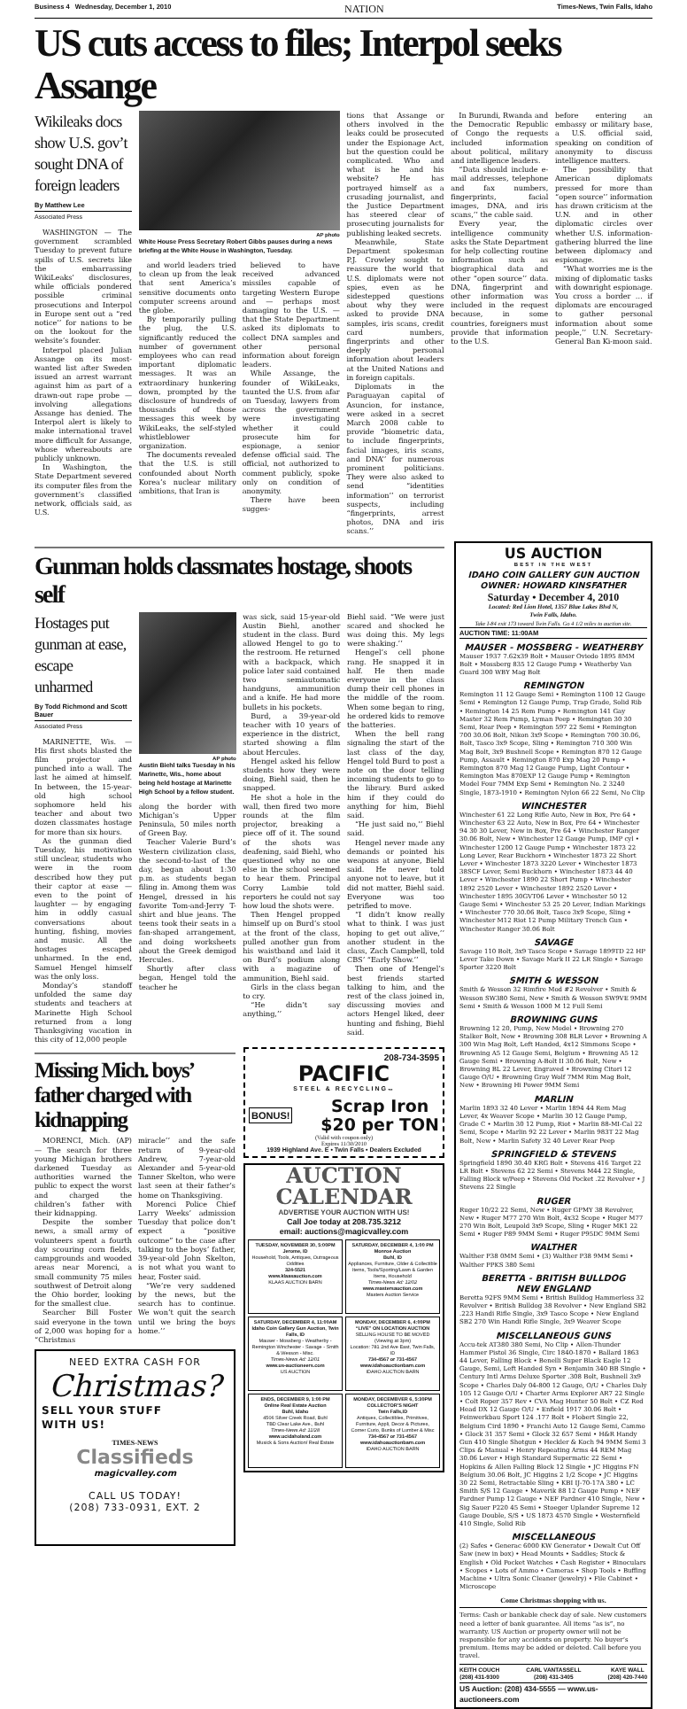Business 4 Wednesday, December 1, 2010 NATION Times-News, Twin Falls, Idaho
US cuts access to files; Interpol seeks Assange
Wikileaks docs show U.S. gov’t sought DNA of foreign leaders
By Matthew Lee
Associated Press
WASHINGTON — The government scrambled Tuesday to prevent future spills of U.S. secrets like the embarrassing WikiLeaks’ disclosures, while officials pondered possible criminal prosecutions and Interpol in Europe sent out a “red notice’’ for nations to be on the lookout for the website’s founder.
Interpol placed Julian Assange on its most-wanted list after Sweden issued an arrest warrant against him as part of a drawn-out rape probe — involving allegations Assange has denied. The Interpol alert is likely to make international travel more difficult for Assange, whose whereabouts are publicly unknown.
In Washington, the State Department severed its computer files from the government’s classified network, officials said, as U.S.
AP photo
White House Press Secretary Robert Gibbs pauses during a news briefing at the White House in Washington, Tuesday.
and world leaders tried to clean up from the leak that sent America’s sensitive documents onto computer screens around the globe.
By temporarily pulling the plug, the U.S. significantly reduced the number of government employees who can read important diplomatic messages. It was an extraordinary hunkering down, prompted by the disclosure of hundreds of thousands of those messages this week by WikiLeaks, the self-styled whistleblower organization.
The documents revealed that the U.S. is still confounded about North Korea’s nuclear military ambitions, that Iran is
believed to have received advanced missiles capable of targeting Western Europe and — perhaps most damaging to the U.S. — that the State Department asked its diplomats to collect DNA samples and other personal information about foreign leaders.
While Assange, the founder of WikiLeaks, taunted the U.S. from afar on Tuesday, lawyers from across the government were investigating whether it could prosecute him for espionage, a senior defense official said. The official, not authorized to comment publicly, spoke only on condition of anonymity.
There have been sugges-
tions that Assange or others involved in the leaks could be prosecuted under the Espionage Act, but the question could be complicated. Who and what is he and his website? He has portrayed himself as a crusading journalist, and the Justice Department has steered clear of prosecuting journalists for publishing leaked secrets.
Meanwhile, State Department spokesman P.J. Crowley sought to reassure the world that U.S. diplomats were not spies, even as he sidestepped questions about why they were asked to provide DNA samples, iris scans, credit card numbers, fingerprints and other deeply personal information about leaders at the United Nations and in foreign capitals.
Diplomats in the Paraguayan capital of Asuncion, for instance, were asked in a secret March 2008 cable to provide “biometric data, to include fingerprints, facial images, iris scans, and DNA’’ for numerous prominent politicians. They were also asked to send “identities information’’ on terrorist suspects, including “fingerprints, arrest photos, DNA and iris scans.’’
In Burundi, Rwanda and the Democratic Republic of Congo the requests included information about political, military and intelligence leaders.
“Data should include e-mail addresses, telephone and fax numbers, fingerprints, facial images, DNA, and iris scans,’’ the cable said.
Every year, the intelligence community asks the State Department for help collecting routine information such as biographical data and other “open source’’ data. DNA, fingerprint and other information was included in the request because, in some countries, foreigners must provide that information to the U.S.
before entering an embassy or military base, a U.S. official said, speaking on condition of anonymity to discuss intelligence matters.
The possibility that American diplomats pressed for more than “open source’’ information has drawn criticism at the U.N. and in other diplomatic circles over whether U.S. information-gathering blurred the line between diplomacy and espionage.
“What worries me is the mixing of diplomatic tasks with downright espionage. You cross a border … if diplomats are encouraged to gather personal information about some people,’’ U.N. Secretary-General Ban Ki-moon said.
Gunman holds classmates hostage, shoots self
Hostages put gunman at ease, escape unharmed
By Todd Richmond and Scott Bauer
Associated Press
MARINETTE, Wis. — His first shots blasted the film projector and punched into a wall. The last he aimed at himself. In between, the 15-year-old high school sophomore held his teacher and about two dozen classmates hostage for more than six hours.
As the gunman died Tuesday, his motivation still unclear, students who were in the room described how they put their captor at ease — even to the point of laughter — by engaging him in oddly casual conversations about hunting, fishing, movies and music. All the hostages escaped unharmed. In the end, Samuel Hengel himself was the only loss.
Monday’s standoff unfolded the same day students and teachers at Marinette High School returned from a long Thanksgiving vacation in this city of 12,000 people
AP photo
Austin Biehl talks Tuesday in his Marinette, Wis., home about being held hostage at Marinette High School by a fellow student.
along the border with Michigan’s Upper Peninsula, 50 miles north of Green Bay.
Teacher Valerie Burd’s Western civilization class, the second-to-last of the day, began about 1:30 p.m. as students began filing in. Among them was Hengel, dressed in his favorite Tom-and-Jerry T-shirt and blue jeans. The teens took their seats in a fan-shaped arrangement, and doing worksheets about the Greek demigod Hercules.
Shortly after class began, Hengel told the teacher he
was sick, said 15-year-old Austin Biehl, another student in the class. Burd allowed Hengel to go to the restroom. He returned with a backpack, which police later said contained two semiautomatic handguns, ammunition and a knife. He had more bullets in his pockets.
Burd, a 39-year-old teacher with 10 years of experience in the district, started showing a film about Hercules.
Hengel asked his fellow students how they were doing, Biehl said, then he snapped.
He shot a hole in the wall, then fired two more rounds at the film projector, breaking a piece off of it. The sound of the shots was deafening, said Biehl, who questioned why no one else in the school seemed to hear them. Principal Corry Lambie told reporters he could not say how loud the shots were.
Then Hengel propped himself up on Burd’s stool at the front of the class, pulled another gun from his waistband and laid it on Burd’s podium along with a magazine of ammunition, Biehl said.
Girls in the class began to cry.
“He didn’t say anything,’’
Biehl said. “We were just scared and shocked he was doing this. My legs were shaking.’’
Hengel’s cell phone rang. He snapped it in half. He then made everyone in the class dump their cell phones in the middle of the room. When some began to ring, he ordered kids to remove the batteries.
When the bell rang signaling the start of the last class of the day, Hengel told Burd to post a note on the door telling incoming students to go to the library. Burd asked him if they could do anything for him, Biehl said.
“He just said no,’’ Biehl said.
Hengel never made any demands or pointed his weapons at anyone, Biehl said. He never told anyone not to leave, but it did not matter, Biehl said. Everyone was too petrified to move.
“I didn’t know really what to think. I was just hoping to get out alive,’’ another student in the class, Zach Campbell, told CBS’ “Early Show.’’
Then one of Hengel’s best friends started talking to him, and the rest of the class joined in, discussing movies and actors Hengel liked, deer hunting and fishing, Biehl said.
Missing Mich. boys’ father charged with kidnapping
MORENCI, Mich. (AP) — The search for three young Michigan brothers darkened Tuesday as authorities warned the public to expect the worst and charged the children’s father with their kidnapping.
Despite the somber news, a small army of volunteers spent a fourth day scouring corn fields, campgrounds and wooded areas near Morenci, a small community 75 miles southwest of Detroit along the Ohio border, looking for the smallest clue.
Searcher Bill Foster said everyone in the town of 2,000 was hoping for a “Christmas
miracle’’ and the safe return of 9-year-old Andrew, 7-year-old Alexander and 5-year-old Tanner Skelton, who were last seen at their father’s home on Thanksgiving.
Morenci Police Chief Larry Weeks’ admission Tuesday that police don’t expect a “positive outcome” to the case after talking to the boys’ father, 39-year-old John Skelton, is not what you want to hear, Foster said.
“We’re very saddened by the news, but the search has to continue. We won’t quit the search until we bring the boys home.’’
NEED EXTRA CASH FOR
Christmas?
SELL YOUR STUFF
WITH US!
TIMES-NEWS
Classifieds
magicvalley.com
CALL US TODAY!
(208) 733-0931, EXT. 2
208-734-3595
PACIFIC
STEEL & RECYCLING<sub>™</sub>
BONUS! Scrap Iron
$20 per TON
(Valid with coupon only)
Expires 11/30/2010
1939 Highland Ave. E • Twin Falls • Dealers Excluded
AUCTION
CALENDAR
ADVERTISE YOUR AUCTION WITH US!
Call Joe today at 208.735.3212
email: auctions@magicvalley.com
TUESDAY, NOVEMBER 30, 5:00PM
Jerome, ID
Household, Tools, Antiques, Outrageous Oddities
324-5521
www.klaasauction.com
KLAAS AUCTION BARN
SATURDAY, DECEMBER 4, 1:00 PM
Monroe Auction
Buhl, ID
Appliances, Furniture, Older & Collectible Items, Tools/Sporting/Lawn & Garden Items, Household
Times-News Ad: 12/02
www.mastersauction.com
Masters Auction Service
SATURDAY, DECEMBER 4, 11:00AM
Idaho Coin Gallery Gun Auction, Twin Falls, ID
Mauser - Mossberg - Weatherby - Remington Winchester - Savage - Smith & Wesson - Misc.
Times-News Ad: 12/01
www.us-auctioneers.com
US AUCTION
MONDAY, DECEMBER 6, 4:00PM
“LIVE” ON LOCATION AUCTION
SELLING HOUSE TO BE MOVED (Viewing at 3pm)
Location: 781 2nd Ave East, Twin Falls, ID
734-4567 or 731-4567
www.idahoauctionbarn.com
IDAHO AUCTION BARN
ENDS, DECEMBER 9, 1:00 PM
Online Real Estate Auction
Buhl, Idaho
4506 Silver Creek Road, Buhl
TBD Clear Lake Ave., Buhl
Times-News Ad: 11/28
www.ucidaholand.com
Musick & Sons Auction/ Real Estate
MONDAY, DECEMBVER 6, 5:30PM
COLLECTOR’S NIGHT
Twin Falls,ID
Antiques, Collectibles, Primitives, Furniture, Appli, Decor & Pictures, Corner Curio, Bunks of Lumber & Misc
734-4567 or 731-4567
www.idahoauctionbarn.com
IDAHO AUCTION BARN
US AUCTION
BEST IN THE WEST
IDAHO COIN GALLERY GUN AUCTION
OWNER: HOWARD KINSFATHER
Saturday • December 4, 2010
Located: Red Lion Hotel, 1357 Blue Lakes Blvd N,
Twin Falls, Idaho.
Take I-84 exit 173 toward Twin Falls. Go 4 1/2 miles to auction site.
AUCTION TIME: 11:00AM
MAUSER - MOSSBERG - WEATHERBY
Mauser 1937 7.62x39 Bolt • Mauser Oviedo 1895 8MM Bolt • Mossberg 835 12 Gauge Pump • Weatherby Van Guard 300 WBY Mag Bolt
REMINGTON
Remington 11 12 Gauge Semi • Remington 1100 12 Gauge Semi • Remington 12 Gauge Pump, Trap Grade, Solid Rib • Remington 14 25 Rem Pump • Remington 141 Gay Master 32 Rem Pump, Lyman Peep • Remington 30 30 Semi, Rear Peep • Remington 597 22 Semi • Remington 700 30.06 Bolt, Nikon 3x9 Scope • Remington 700 30.06, Bolt, Tasco 3x9 Scope, Sling • Remington 710 300 Win Mag Bolt, 3x9 Bushnell Scope • Remington 870 12 Gauge Pump, Assault • Remington 870 Exp Mag 20 Pump • Remington 870 Mag 12 Gauge Pump, Light Contour • Remington Mas 870EXP 12 Gauge Pump • Remington Model Four 7MM Exp Semi • Remington No. 2 3240 Single, 1873-1910 • Remington Nylon 66 22 Semi, No Clip
WINCHESTER
Winchester 61 22 Long Rifle Auto, New in Box, Pre 64 • Winchester 63 22 Auto, New in Box, Pre 64 • Winchester 94 30 30 Lever, New in Box, Pre 64 • Winchester Ranger 30.06 Bolt, New • Winchester 12 Gauge Pump, IMP cyl • Winchester 1200 12 Gauge Pump • Winchester 1873 22 Long Lever, Rear Buckhorn • Winchester 1873 22 Short Lever • Winchester 1873 3220 Lever • Winchester 1873 38SCF Lever, Semi Buckhorn • Winchester 1873 44 40 Lever • Winchester 1890 22 Short Pump • Winchester 1892 2520 Lever • Winchester 1892 2520 Lever • Winchester 1895 30GVT06 Lever • Winchester 50 12 Gauge Semi • Winchester 53 25 20 Lever, Indian Markings • Winchester 770 30.06 Bolt, Tasco 3x9 Scope, Sling • Winchester M12 Riot 12 Pump Military Trench Gun • Winchester Ranger 30.06 Bolt
SAVAGE
Savage 110 Bolt, 3x9 Tasco Scope • Savage 1899TD 22 HP Lever Take Down • Savage Mark II 22 LR Single • Savage Sporter 3220 Bolt
SMITH & WESSON
Smith & Wesson 32 Rimfire Mod #2 Revolver • Smith & Wesson SW380 Semi, New • Smith & Wesson SW9VE 9MM Semi • Smith & Wesson 1000 M 12 Full Semi
BROWNING GUNS
Browning 12 20, Pump, New Model • Browning 270 Stalker Bolt, New • Browning 308 BLR Lever • Browning A 300 Win Mag Bolt, Left Handed, 4x12 Simmons Scope • Browning A5 12 Gauge Semi, Belgium • Browning A5 12 Gauge Semi • Browning A-Bolt II 30.06 Bolt, New • Browning BL 22 Lever, Engraved • Browning Citori 12 Gauge O/U • Browning Gray Wolf 7MM Rim Mag Bolt, New • Browning Hi Power 9MM Semi
MARLIN
Marlin 1893 32 40 Lever • Marlin 1894 44 Rem Mag Lever, 4x Weaver Scope • Marlin 30 12 Gauge Pump, Grade C • Marlin 30 12 Pump, Riot • Marlin 88-MI-Cal 22 Semi, Scope • Marlin 92 22 Lever • Marlin 983T 22 Mag Bolt, New • Marlin Safety 32 40 Lever Rear Peep
SPRINGFIELD & STEVENS
Springfield 1890 30.40 KRG Bolt • Stevens 416 Target 22 LR Bolt • Stevens 62 22 Semi • Stevens M44 22 Single, Falling Block w/Peep • Stevens Old Pocket .22 Revolver • J Stevens 22 Single
RUGER
Ruger 10/22 22 Semi, New • Ruger GPMY 38 Revolver, New • Ruger M77 270 Win Bolt, 4x32 Scope • Ruger M77 270 Win Bolt, Leupold 3x9 Scope, Sling • Ruger MK1 22 Semi • Ruger P89 9MM Semi • Ruger P95DC 9MM Semi
WALTHER
Walther P38 0MM Semi • (3) Walther P38 9MM Semi • Walther PPKS 380 Semi
BERETTA - BRITISH BULLDOG
NEW ENGLAND
Beretta 92FS 9MM Semi • British Bulldog Hammerless 32 Revolver • British Bulldog 38 Revolver • New England SB2 .223 Handi Rifle Single, 3x9 Tasco Scope • New England SB2 270 Win Handi Rifle Single, 3x9 Weaver Scope
MISCELLANEOUS GUNS
Accu-tek AT380 380 Semi, No Clip • Allen-Thunder Hammer Pistol 36 Single, Circ 1840-1870 • Ballard 1863 44 Lever, Falling Block • Benelli Super Black Eagle 12 Gauge, Semi, Left Handed Syn • Benjamin 340 BB Single • Century Intl Arms Deluxe Sporter .308 Bolt, Bushnell 3x9 Scope • Charles Daly 04-800 12 Gauge, O/U • Charles Daly 105 12 Gauge O/U • Charter Arms Explorer AR7 22 Single • Colt Roper 357 Rev • CVA Mag Hunter 50 Bolt • CZ Red Head DX 12 Gauge O/U • Enfield 1917 30.06 Bolt • Feinwerkbau Sport 124 .177 Bolt • Flobert Single 22, Belgium Cird 1890 • Franchi Auto 12 Gauge Semi, Cammo • Glock 31 357 Semi • Glock 32 657 Semi • H&R Handy Gun 410 Single Shotgun • Heckler & Koch 94 9MM Semi 3 Clips & Manual • Henry Repeating Arms 44 REM Mag 30.06 Lever • High Standard Supermatic 22 Semi • Hopkins & Allen Falling Block 12 Single • JC Higgins FN Belgium 30.06 Bolt, JC Higgins 2 1/2 Scope • JC Higgins 30 22 Semi, Retractable Sling • KBI IJ-70-17A 380 • LC Smith S/S 12 Gauge • Maverik 88 12 Gauge Pump • NEF Pardner Pump 12 Gauge • NEF Pardner 410 Single, New • Sig Sauer P220 45 Semi • Stoeger Uplander Supreme 12 Gauge Double, S/S • US 1873 4570 Single • Westernfield 410 Single, Solid Rib
MISCELLANEOUS
(2) Safes • Generac 6000 KW Generator • Dewalt Cut Off Saw (new in box) • Head Mounts • Saddles; Stock & English • Old Pocket Watches • Cash Register • Binoculars • Scopes • Lots of Ammo • Cameras • Shop Tools • Buffing Machine • Ultra Sonic Cleaner (jewelry) • File Cabinet • Microscope
Come Christmas shopping with us.
Terms: Cash or bankable check day of sale. New customers need a letter of bank guarantee. All items “as is”, no warranty. US Auction or property owner will not be responsible for any accidents on property. No buyer’s premium. Items may be added or deleted. Call before you travel.
KEITH COUCH
(208) 431-9300 CARL VANTASSELL
(208) 431-3405 KAYE WALL
(208) 420-7440
US Auction: (208) 434-5555 — www.us-auctioneers.com